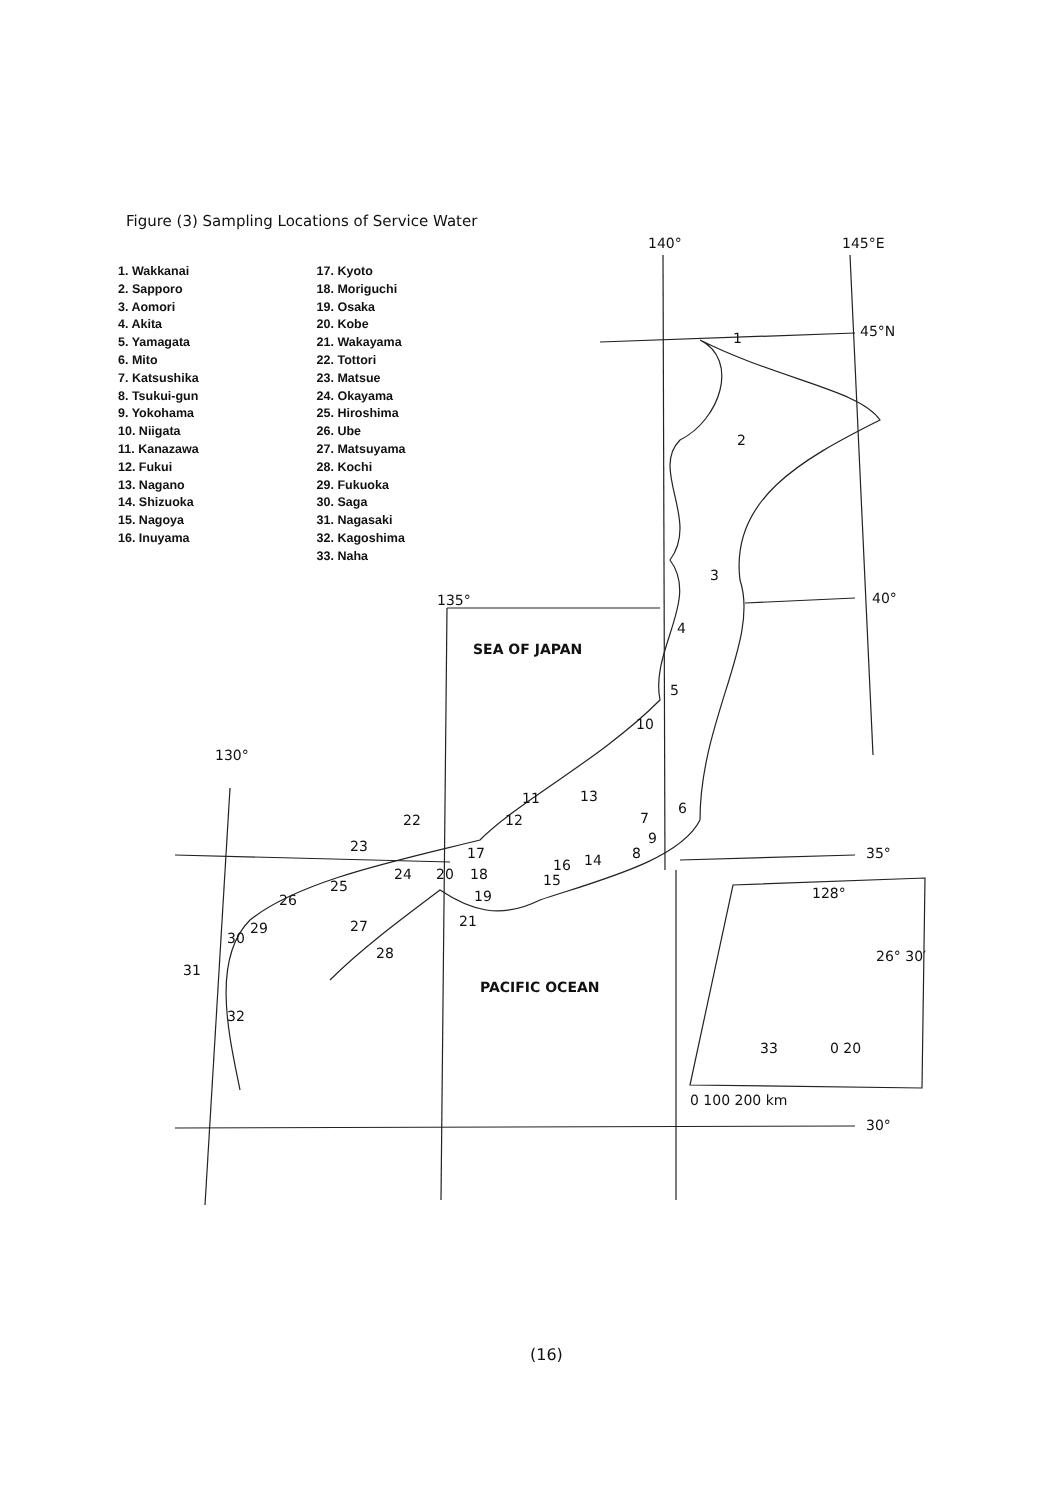Figure (3) Sampling Locations of Service Water
1. Wakkanai
2. Sapporo
3. Aomori
4. Akita
5. Yamagata
6. Mito
7. Katsushika
8. Tsukui-gun
9. Yokohama
10. Niigata
11. Kanazawa
12. Fukui
13. Nagano
14. Shizuoka
15. Nagoya
16. Inuyama
17. Kyoto
18. Moriguchi
19. Osaka
20. Kobe
21. Wakayama
22. Tottori
23. Matsue
24. Okayama
25. Hiroshima
26. Ube
27. Matsuyama
28. Kochi
29. Fukuoka
30. Saga
31. Nagasaki
32. Kagoshima
33. Naha
140° 145°E
45°N
40°
135°
130°
35°
30°
128°
26° 30′
0 20
0 100 200 km
SEA OF JAPAN
PACIFIC OCEAN
1
2
3
4
5
6
7
8
9
10
11
12
13
14
15
16
17
18
19
20
21
22
23
24
25
26
27
28
29
30
31
32
33
(16)